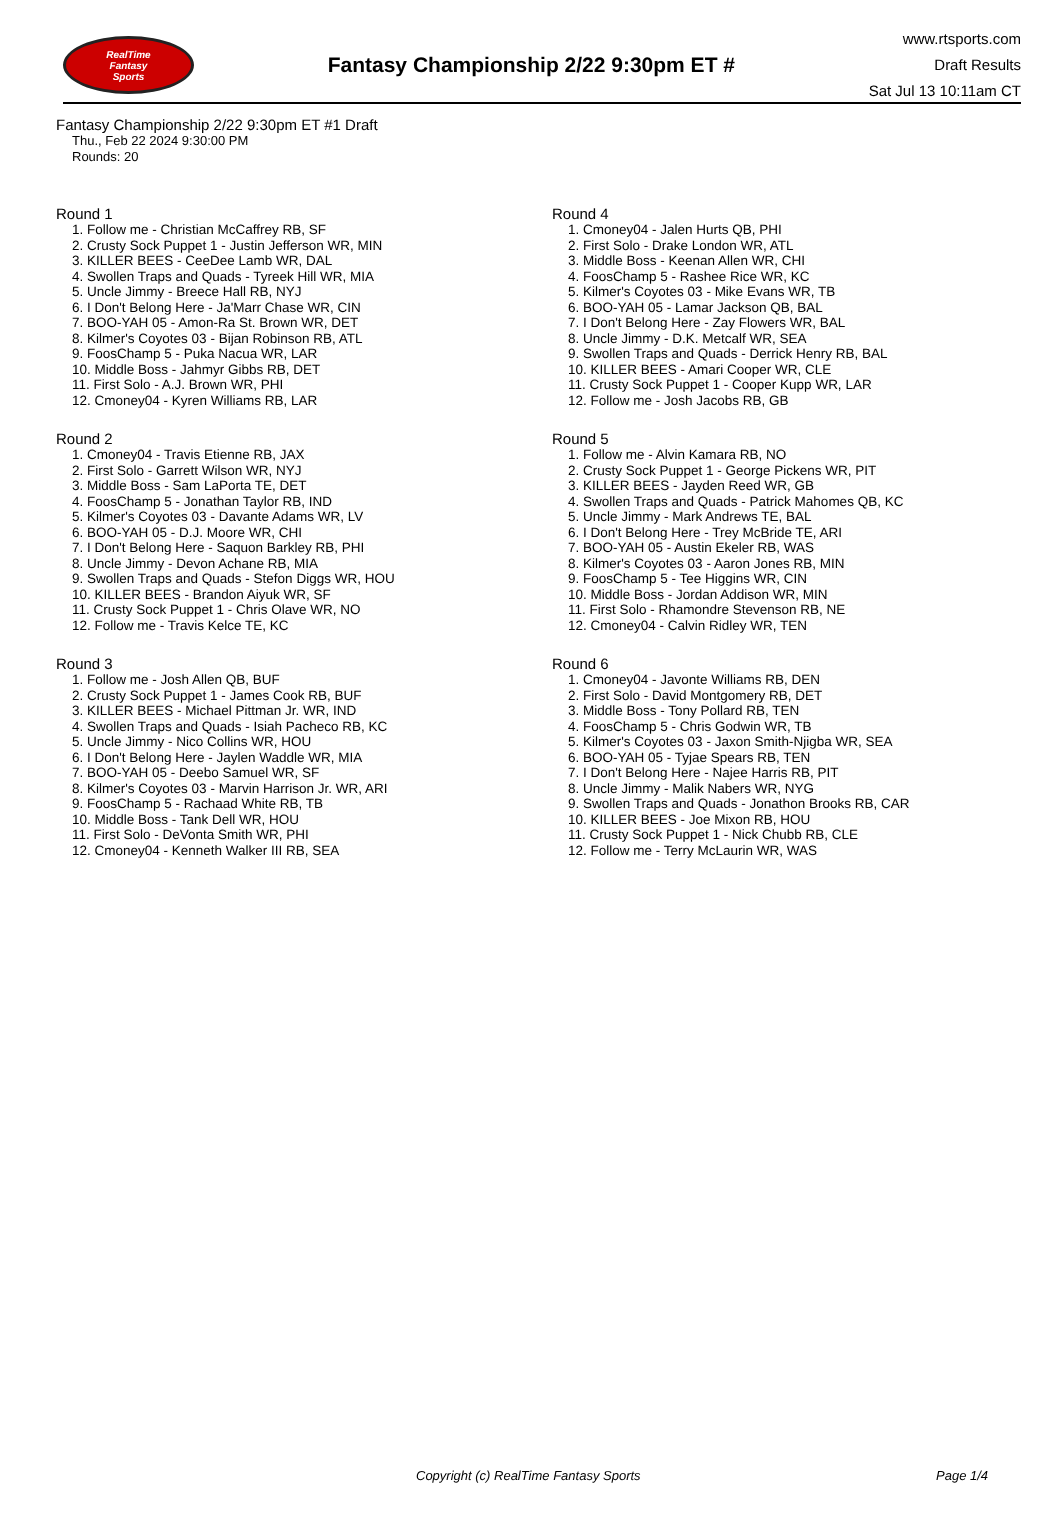RealTime
Fantasy
Sports
Fantasy Championship 2/22 9:30pm ET #
www.rtsports.com
Draft Results
Sat Jul 13 10:11am CT
Fantasy Championship 2/22 9:30pm ET #1 Draft
Thu., Feb 22 2024 9:30:00 PM
Rounds: 20
Round 1
1. Follow me - Christian McCaffrey RB, SF
2. Crusty Sock Puppet 1 - Justin Jefferson WR, MIN
3. KILLER BEES - CeeDee Lamb WR, DAL
4. Swollen Traps and Quads - Tyreek Hill WR, MIA
5. Uncle Jimmy - Breece Hall RB, NYJ
6. I Don't Belong Here - Ja'Marr Chase WR, CIN
7. BOO-YAH 05 - Amon-Ra St. Brown WR, DET
8. Kilmer's Coyotes 03 - Bijan Robinson RB, ATL
9. FoosChamp 5 - Puka Nacua WR, LAR
10. Middle Boss - Jahmyr Gibbs RB, DET
11. First Solo - A.J. Brown WR, PHI
12. Cmoney04 - Kyren Williams RB, LAR
Round 2
1. Cmoney04 - Travis Etienne RB, JAX
2. First Solo - Garrett Wilson WR, NYJ
3. Middle Boss - Sam LaPorta TE, DET
4. FoosChamp 5 - Jonathan Taylor RB, IND
5. Kilmer's Coyotes 03 - Davante Adams WR, LV
6. BOO-YAH 05 - D.J. Moore WR, CHI
7. I Don't Belong Here - Saquon Barkley RB, PHI
8. Uncle Jimmy - Devon Achane RB, MIA
9. Swollen Traps and Quads - Stefon Diggs WR, HOU
10. KILLER BEES - Brandon Aiyuk WR, SF
11. Crusty Sock Puppet 1 - Chris Olave WR, NO
12. Follow me - Travis Kelce TE, KC
Round 3
1. Follow me - Josh Allen QB, BUF
2. Crusty Sock Puppet 1 - James Cook RB, BUF
3. KILLER BEES - Michael Pittman Jr. WR, IND
4. Swollen Traps and Quads - Isiah Pacheco RB, KC
5. Uncle Jimmy - Nico Collins WR, HOU
6. I Don't Belong Here - Jaylen Waddle WR, MIA
7. BOO-YAH 05 - Deebo Samuel WR, SF
8. Kilmer's Coyotes 03 - Marvin Harrison Jr. WR, ARI
9. FoosChamp 5 - Rachaad White RB, TB
10. Middle Boss - Tank Dell WR, HOU
11. First Solo - DeVonta Smith WR, PHI
12. Cmoney04 - Kenneth Walker III RB, SEA
Round 4
1. Cmoney04 - Jalen Hurts QB, PHI
2. First Solo - Drake London WR, ATL
3. Middle Boss - Keenan Allen WR, CHI
4. FoosChamp 5 - Rashee Rice WR, KC
5. Kilmer's Coyotes 03 - Mike Evans WR, TB
6. BOO-YAH 05 - Lamar Jackson QB, BAL
7. I Don't Belong Here - Zay Flowers WR, BAL
8. Uncle Jimmy - D.K. Metcalf WR, SEA
9. Swollen Traps and Quads - Derrick Henry RB, BAL
10. KILLER BEES - Amari Cooper WR, CLE
11. Crusty Sock Puppet 1 - Cooper Kupp WR, LAR
12. Follow me - Josh Jacobs RB, GB
Round 5
1. Follow me - Alvin Kamara RB, NO
2. Crusty Sock Puppet 1 - George Pickens WR, PIT
3. KILLER BEES - Jayden Reed WR, GB
4. Swollen Traps and Quads - Patrick Mahomes QB, KC
5. Uncle Jimmy - Mark Andrews TE, BAL
6. I Don't Belong Here - Trey McBride TE, ARI
7. BOO-YAH 05 - Austin Ekeler RB, WAS
8. Kilmer's Coyotes 03 - Aaron Jones RB, MIN
9. FoosChamp 5 - Tee Higgins WR, CIN
10. Middle Boss - Jordan Addison WR, MIN
11. First Solo - Rhamondre Stevenson RB, NE
12. Cmoney04 - Calvin Ridley WR, TEN
Round 6
1. Cmoney04 - Javonte Williams RB, DEN
2. First Solo - David Montgomery RB, DET
3. Middle Boss - Tony Pollard RB, TEN
4. FoosChamp 5 - Chris Godwin WR, TB
5. Kilmer's Coyotes 03 - Jaxon Smith-Njigba WR, SEA
6. BOO-YAH 05 - Tyjae Spears RB, TEN
7. I Don't Belong Here - Najee Harris RB, PIT
8. Uncle Jimmy - Malik Nabers WR, NYG
9. Swollen Traps and Quads - Jonathon Brooks RB, CAR
10. KILLER BEES - Joe Mixon RB, HOU
11. Crusty Sock Puppet 1 - Nick Chubb RB, CLE
12. Follow me - Terry McLaurin WR, WAS
Copyright (c) RealTime Fantasy Sports Page 1/4